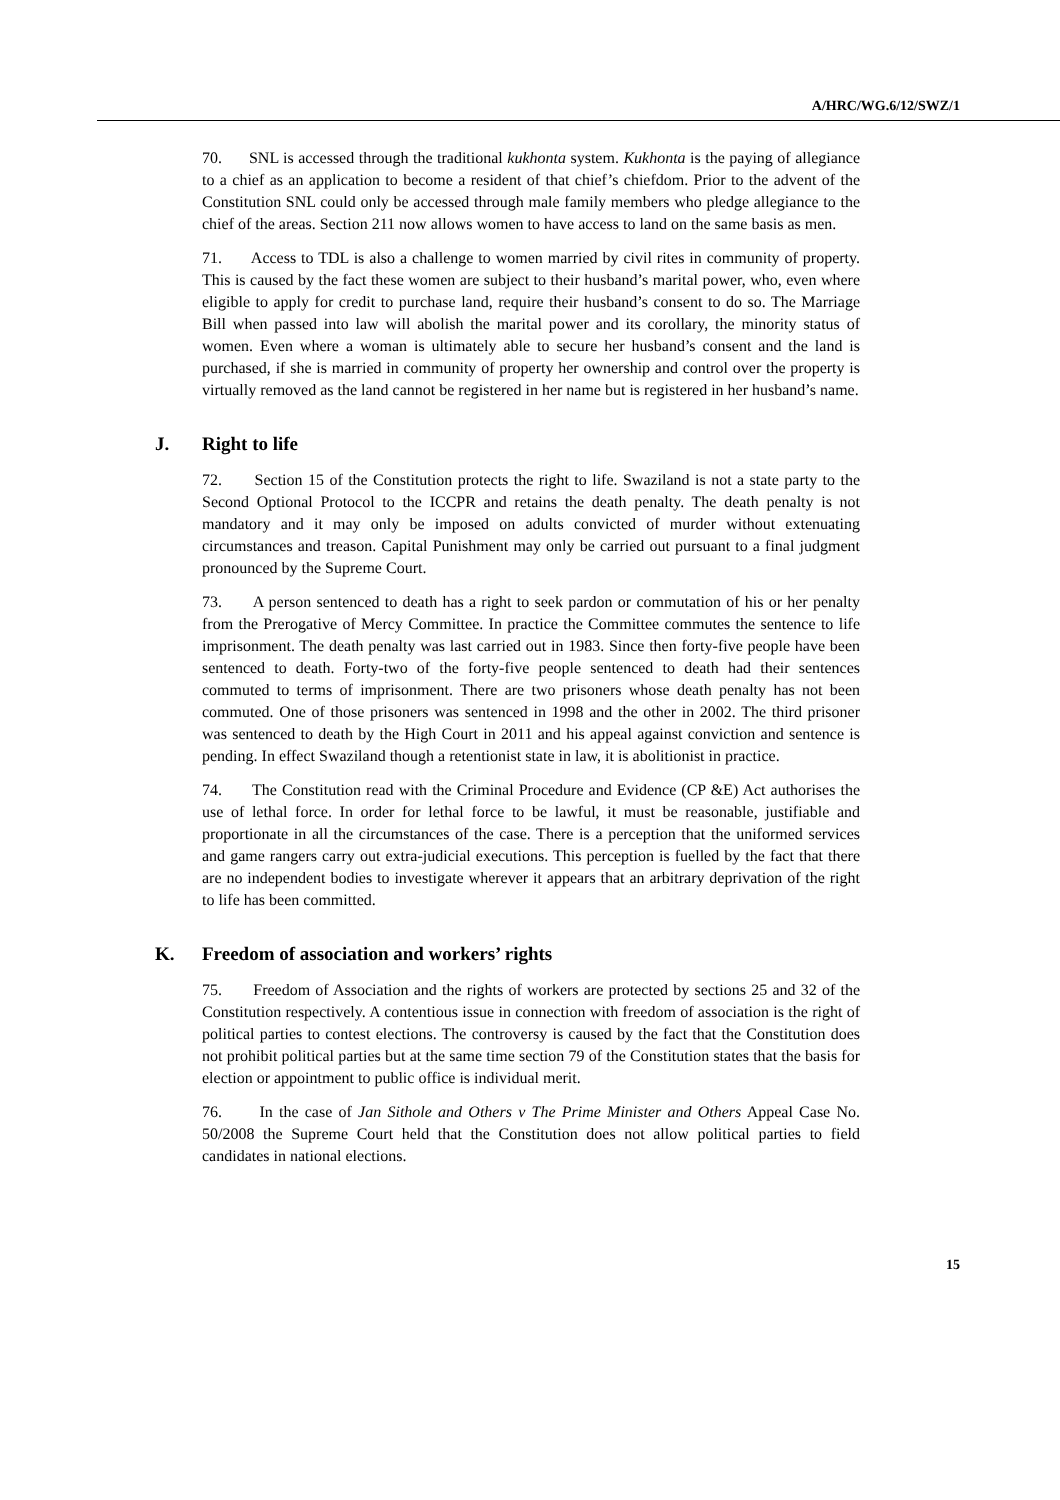A/HRC/WG.6/12/SWZ/1
70. SNL is accessed through the traditional kukhonta system. Kukhonta is the paying of allegiance to a chief as an application to become a resident of that chief’s chiefdom. Prior to the advent of the Constitution SNL could only be accessed through male family members who pledge allegiance to the chief of the areas. Section 211 now allows women to have access to land on the same basis as men.
71. Access to TDL is also a challenge to women married by civil rites in community of property. This is caused by the fact these women are subject to their husband’s marital power, who, even where eligible to apply for credit to purchase land, require their husband’s consent to do so. The Marriage Bill when passed into law will abolish the marital power and its corollary, the minority status of women. Even where a woman is ultimately able to secure her husband’s consent and the land is purchased, if she is married in community of property her ownership and control over the property is virtually removed as the land cannot be registered in her name but is registered in her husband’s name.
J. Right to life
72. Section 15 of the Constitution protects the right to life. Swaziland is not a state party to the Second Optional Protocol to the ICCPR and retains the death penalty. The death penalty is not mandatory and it may only be imposed on adults convicted of murder without extenuating circumstances and treason. Capital Punishment may only be carried out pursuant to a final judgment pronounced by the Supreme Court.
73. A person sentenced to death has a right to seek pardon or commutation of his or her penalty from the Prerogative of Mercy Committee. In practice the Committee commutes the sentence to life imprisonment. The death penalty was last carried out in 1983. Since then forty-five people have been sentenced to death. Forty-two of the forty-five people sentenced to death had their sentences commuted to terms of imprisonment. There are two prisoners whose death penalty has not been commuted. One of those prisoners was sentenced in 1998 and the other in 2002. The third prisoner was sentenced to death by the High Court in 2011 and his appeal against conviction and sentence is pending. In effect Swaziland though a retentionist state in law, it is abolitionist in practice.
74. The Constitution read with the Criminal Procedure and Evidence (CP &E) Act authorises the use of lethal force. In order for lethal force to be lawful, it must be reasonable, justifiable and proportionate in all the circumstances of the case. There is a perception that the uniformed services and game rangers carry out extra-judicial executions. This perception is fuelled by the fact that there are no independent bodies to investigate wherever it appears that an arbitrary deprivation of the right to life has been committed.
K. Freedom of association and workers’ rights
75. Freedom of Association and the rights of workers are protected by sections 25 and 32 of the Constitution respectively. A contentious issue in connection with freedom of association is the right of political parties to contest elections. The controversy is caused by the fact that the Constitution does not prohibit political parties but at the same time section 79 of the Constitution states that the basis for election or appointment to public office is individual merit.
76. In the case of Jan Sithole and Others v The Prime Minister and Others Appeal Case No. 50/2008 the Supreme Court held that the Constitution does not allow political parties to field candidates in national elections.
15